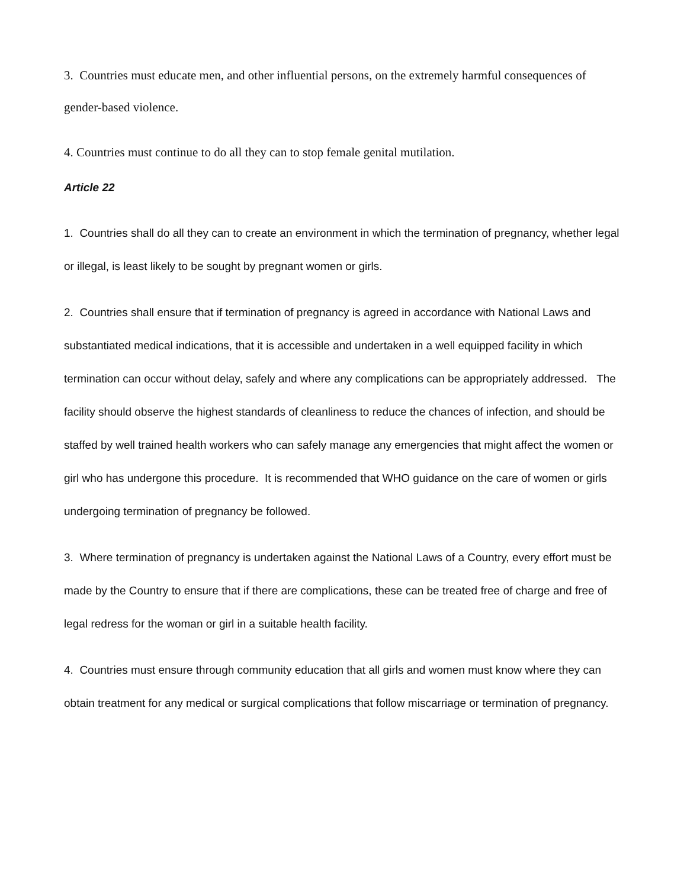3. Countries must educate men, and other influential persons, on the extremely harmful consequences of gender-based violence.
4. Countries must continue to do all they can to stop female genital mutilation.
Article 22
1. Countries shall do all they can to create an environment in which the termination of pregnancy, whether legal or illegal, is least likely to be sought by pregnant women or girls.
2. Countries shall ensure that if termination of pregnancy is agreed in accordance with National Laws and substantiated medical indications, that it is accessible and undertaken in a well equipped facility in which termination can occur without delay, safely and where any complications can be appropriately addressed. The facility should observe the highest standards of cleanliness to reduce the chances of infection, and should be staffed by well trained health workers who can safely manage any emergencies that might affect the women or girl who has undergone this procedure. It is recommended that WHO guidance on the care of women or girls undergoing termination of pregnancy be followed.
3. Where termination of pregnancy is undertaken against the National Laws of a Country, every effort must be made by the Country to ensure that if there are complications, these can be treated free of charge and free of legal redress for the woman or girl in a suitable health facility.
4. Countries must ensure through community education that all girls and women must know where they can obtain treatment for any medical or surgical complications that follow miscarriage or termination of pregnancy.